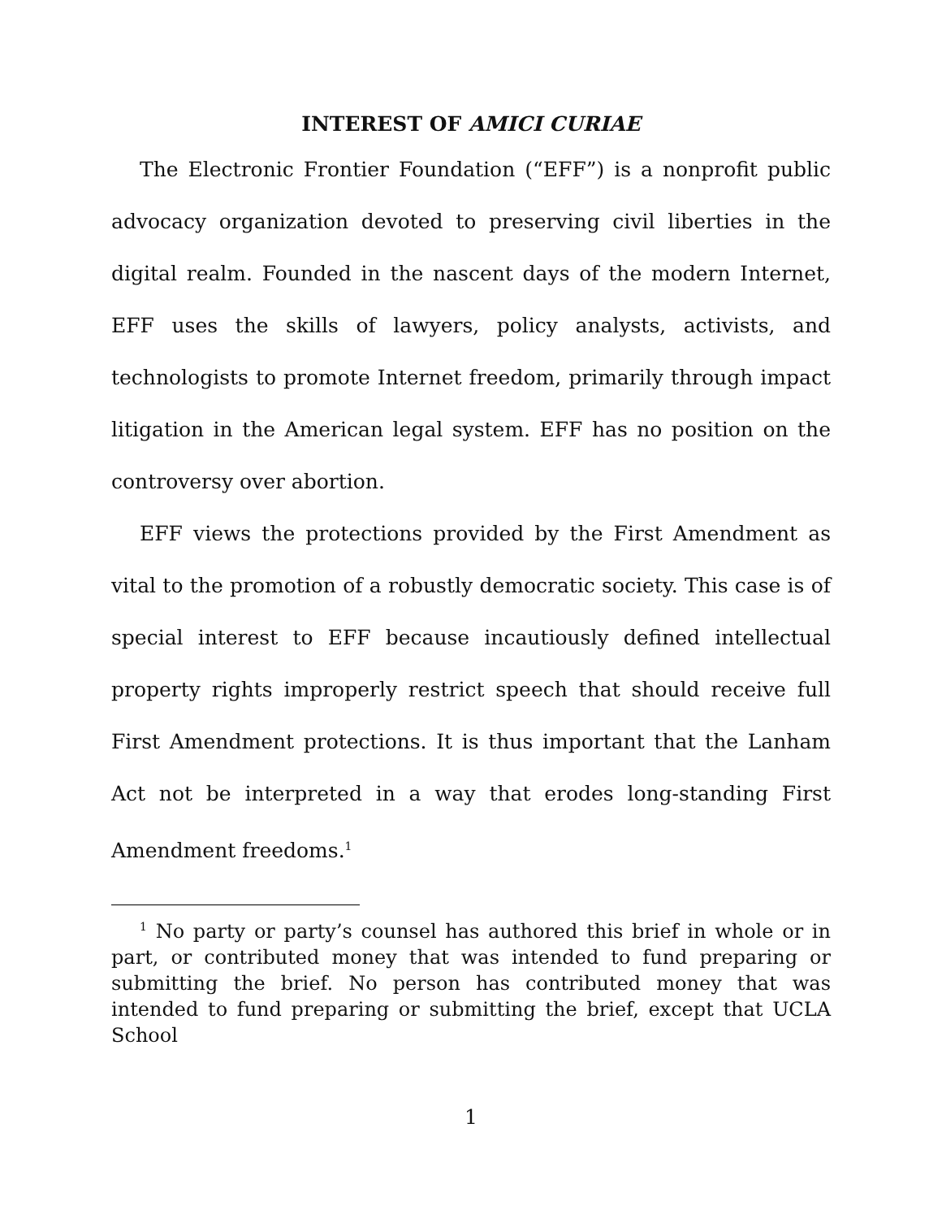INTEREST OF AMICI CURIAE
The Electronic Frontier Foundation (“EFF”) is a nonprofit public advocacy organization devoted to preserving civil liberties in the digital realm. Founded in the nascent days of the modern Internet, EFF uses the skills of lawyers, policy analysts, activists, and technologists to promote Internet freedom, primarily through impact litigation in the American legal system. EFF has no position on the controversy over abortion.
EFF views the protections provided by the First Amendment as vital to the promotion of a robustly democratic society. This case is of special interest to EFF because incautiously defined intellectual property rights improperly restrict speech that should receive full First Amendment protections. It is thus important that the Lanham Act not be interpreted in a way that erodes long-standing First Amendment freedoms.<sup>1</sup>
<sup>1</sup> No party or party’s counsel has authored this brief in whole or in part, or contributed money that was intended to fund preparing or submitting the brief. No person has contributed money that was intended to fund preparing or submitting the brief, except that UCLA School
1